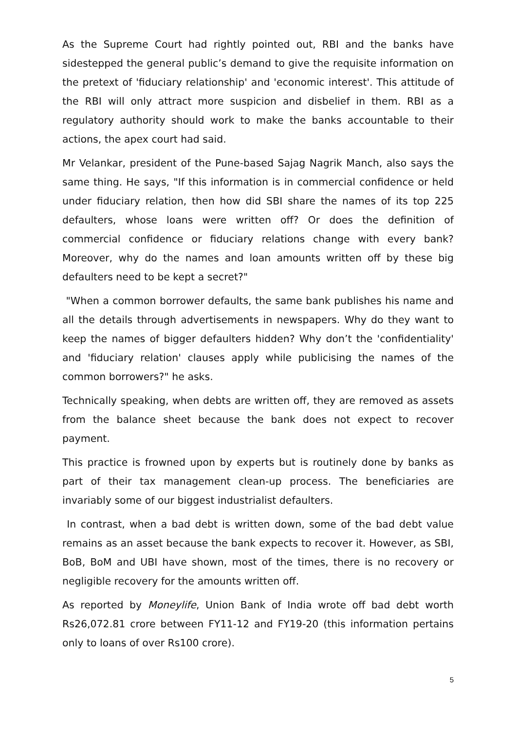As the Supreme Court had rightly pointed out, RBI and the banks have sidestepped the general public’s demand to give the requisite information on the pretext of 'fiduciary relationship' and 'economic interest'. This attitude of the RBI will only attract more suspicion and disbelief in them. RBI as a regulatory authority should work to make the banks accountable to their actions, the apex court had said.
Mr Velankar, president of the Pune-based Sajag Nagrik Manch, also says the same thing. He says, "If this information is in commercial confidence or held under fiduciary relation, then how did SBI share the names of its top 225 defaulters, whose loans were written off? Or does the definition of commercial confidence or fiduciary relations change with every bank? Moreover, why do the names and loan amounts written off by these big defaulters need to be kept a secret?"
"When a common borrower defaults, the same bank publishes his name and all the details through advertisements in newspapers. Why do they want to keep the names of bigger defaulters hidden? Why don’t the 'confidentiality' and 'fiduciary relation' clauses apply while publicising the names of the common borrowers?" he asks.
Technically speaking, when debts are written off, they are removed as assets from the balance sheet because the bank does not expect to recover payment.
This practice is frowned upon by experts but is routinely done by banks as part of their tax management clean-up process. The beneficiaries are invariably some of our biggest industrialist defaulters.
In contrast, when a bad debt is written down, some of the bad debt value remains as an asset because the bank expects to recover it. However, as SBI, BoB, BoM and UBI have shown, most of the times, there is no recovery or negligible recovery for the amounts written off.
As reported by Moneylife, Union Bank of India wrote off bad debt worth Rs26,072.81 crore between FY11-12 and FY19-20 (this information pertains only to loans of over Rs100 crore).
5